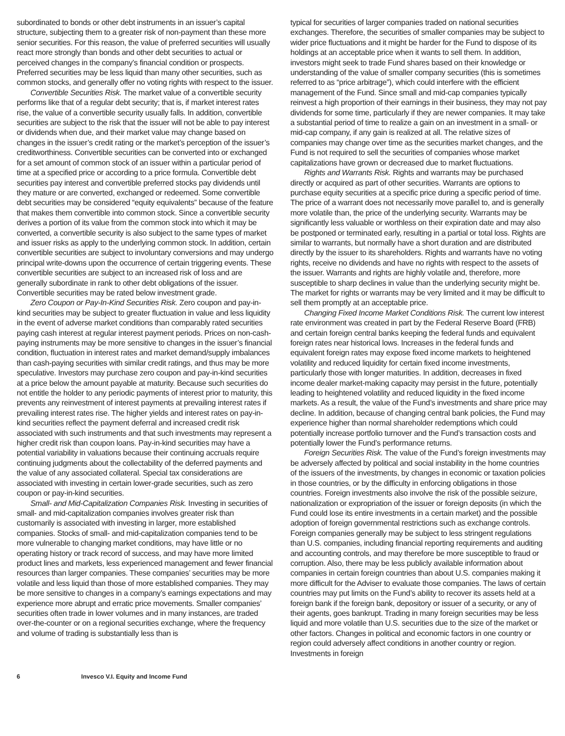subordinated to bonds or other debt instruments in an issuer’s capital structure, subjecting them to a greater risk of non-payment than these more senior securities. For this reason, the value of preferred securities will usually react more strongly than bonds and other debt securities to actual or perceived changes in the company’s financial condition or prospects. Preferred securities may be less liquid than many other securities, such as common stocks, and generally offer no voting rights with respect to the issuer.
Convertible Securities Risk. The market value of a convertible security performs like that of a regular debt security; that is, if market interest rates rise, the value of a convertible security usually falls. In addition, convertible securities are subject to the risk that the issuer will not be able to pay interest or dividends when due, and their market value may change based on changes in the issuer’s credit rating or the market’s perception of the issuer’s creditworthiness. Convertible securities can be converted into or exchanged for a set amount of common stock of an issuer within a particular period of time at a specified price or according to a price formula. Convertible debt securities pay interest and convertible preferred stocks pay dividends until they mature or are converted, exchanged or redeemed. Some convertible debt securities may be considered “equity equivalents” because of the feature that makes them convertible into common stock. Since a convertible security derives a portion of its value from the common stock into which it may be converted, a convertible security is also subject to the same types of market and issuer risks as apply to the underlying common stock. In addition, certain convertible securities are subject to involuntary conversions and may undergo principal write-downs upon the occurrence of certain triggering events. These convertible securities are subject to an increased risk of loss and are generally subordinate in rank to other debt obligations of the issuer. Convertible securities may be rated below investment grade.
Zero Coupon or Pay-In-Kind Securities Risk. Zero coupon and pay-in-kind securities may be subject to greater fluctuation in value and less liquidity in the event of adverse market conditions than comparably rated securities paying cash interest at regular interest payment periods. Prices on non-cash-paying instruments may be more sensitive to changes in the issuer’s financial condition, fluctuation in interest rates and market demand/supply imbalances than cash-paying securities with similar credit ratings, and thus may be more speculative. Investors may purchase zero coupon and pay-in-kind securities at a price below the amount payable at maturity. Because such securities do not entitle the holder to any periodic payments of interest prior to maturity, this prevents any reinvestment of interest payments at prevailing interest rates if prevailing interest rates rise. The higher yields and interest rates on pay-in-kind securities reflect the payment deferral and increased credit risk associated with such instruments and that such investments may represent a higher credit risk than coupon loans. Pay-in-kind securities may have a potential variability in valuations because their continuing accruals require continuing judgments about the collectability of the deferred payments and the value of any associated collateral. Special tax considerations are associated with investing in certain lower-grade securities, such as zero coupon or pay-in-kind securities.
Small- and Mid-Capitalization Companies Risk. Investing in securities of small- and mid-capitalization companies involves greater risk than customarily is associated with investing in larger, more established companies. Stocks of small- and mid-capitalization companies tend to be more vulnerable to changing market conditions, may have little or no operating history or track record of success, and may have more limited product lines and markets, less experienced management and fewer financial resources than larger companies. These companies’ securities may be more volatile and less liquid than those of more established companies. They may be more sensitive to changes in a company’s earnings expectations and may experience more abrupt and erratic price movements. Smaller companies’ securities often trade in lower volumes and in many instances, are traded over-the-counter or on a regional securities exchange, where the frequency and volume of trading is substantially less than is
typical for securities of larger companies traded on national securities exchanges. Therefore, the securities of smaller companies may be subject to wider price fluctuations and it might be harder for the Fund to dispose of its holdings at an acceptable price when it wants to sell them. In addition, investors might seek to trade Fund shares based on their knowledge or understanding of the value of smaller company securities (this is sometimes referred to as “price arbitrage”), which could interfere with the efficient management of the Fund. Since small and mid-cap companies typically reinvest a high proportion of their earnings in their business, they may not pay dividends for some time, particularly if they are newer companies. It may take a substantial period of time to realize a gain on an investment in a small- or mid-cap company, if any gain is realized at all. The relative sizes of companies may change over time as the securities market changes, and the Fund is not required to sell the securities of companies whose market capitalizations have grown or decreased due to market fluctuations.
Rights and Warrants Risk. Rights and warrants may be purchased directly or acquired as part of other securities. Warrants are options to purchase equity securities at a specific price during a specific period of time. The price of a warrant does not necessarily move parallel to, and is generally more volatile than, the price of the underlying security. Warrants may be significantly less valuable or worthless on their expiration date and may also be postponed or terminated early, resulting in a partial or total loss. Rights are similar to warrants, but normally have a short duration and are distributed directly by the issuer to its shareholders. Rights and warrants have no voting rights, receive no dividends and have no rights with respect to the assets of the issuer. Warrants and rights are highly volatile and, therefore, more susceptible to sharp declines in value than the underlying security might be. The market for rights or warrants may be very limited and it may be difficult to sell them promptly at an acceptable price.
Changing Fixed Income Market Conditions Risk. The current low interest rate environment was created in part by the Federal Reserve Board (FRB) and certain foreign central banks keeping the federal funds and equivalent foreign rates near historical lows. Increases in the federal funds and equivalent foreign rates may expose fixed income markets to heightened volatility and reduced liquidity for certain fixed income investments, particularly those with longer maturities. In addition, decreases in fixed income dealer market-making capacity may persist in the future, potentially leading to heightened volatility and reduced liquidity in the fixed income markets. As a result, the value of the Fund’s investments and share price may decline. In addition, because of changing central bank policies, the Fund may experience higher than normal shareholder redemptions which could potentially increase portfolio turnover and the Fund’s transaction costs and potentially lower the Fund’s performance returns.
Foreign Securities Risk. The value of the Fund’s foreign investments may be adversely affected by political and social instability in the home countries of the issuers of the investments, by changes in economic or taxation policies in those countries, or by the difficulty in enforcing obligations in those countries. Foreign investments also involve the risk of the possible seizure, nationalization or expropriation of the issuer or foreign deposits (in which the Fund could lose its entire investments in a certain market) and the possible adoption of foreign governmental restrictions such as exchange controls. Foreign companies generally may be subject to less stringent regulations than U.S. companies, including financial reporting requirements and auditing and accounting controls, and may therefore be more susceptible to fraud or corruption. Also, there may be less publicly available information about companies in certain foreign countries than about U.S. companies making it more difficult for the Adviser to evaluate those companies. The laws of certain countries may put limits on the Fund’s ability to recover its assets held at a foreign bank if the foreign bank, depository or issuer of a security, or any of their agents, goes bankrupt. Trading in many foreign securities may be less liquid and more volatile than U.S. securities due to the size of the market or other factors. Changes in political and economic factors in one country or region could adversely affect conditions in another country or region. Investments in foreign
6 Invesco V.I. Equity and Income Fund